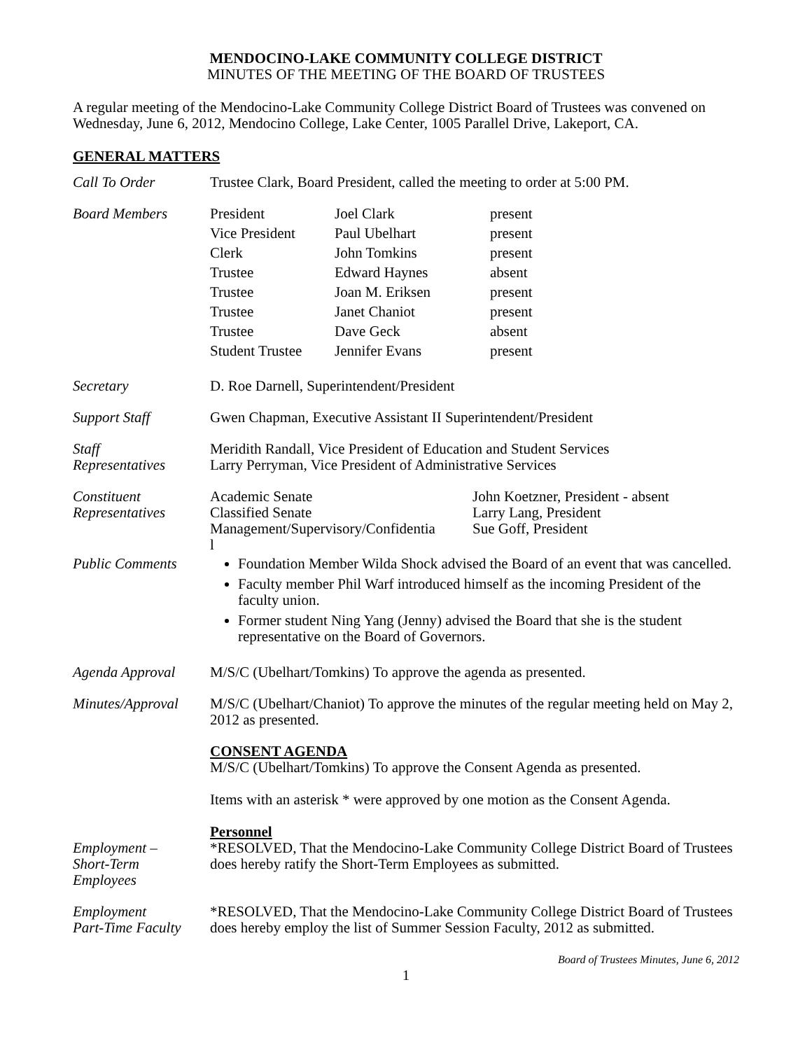MENDOCINO-LAKE COMMUNITY COLLEGE DISTRICT
MINUTES OF THE MEETING OF THE BOARD OF TRUSTEES
A regular meeting of the Mendocino-Lake Community College District Board of Trustees was convened on Wednesday, June 6, 2012, Mendocino College, Lake Center, 1005 Parallel Drive, Lakeport, CA.
GENERAL MATTERS
Call To Order Trustee Clark, Board President, called the meeting to order at 5:00 PM.
Board Members
| President | Joel Clark | present |
| Vice President | Paul Ubelhart | present |
| Clerk | John Tomkins | present |
| Trustee | Edward Haynes | absent |
| Trustee | Joan M. Eriksen | present |
| Trustee | Janet Chaniot | present |
| Trustee | Dave Geck | absent |
| Student Trustee | Jennifer Evans | present |
Secretary D. Roe Darnell, Superintendent/President
Support Staff Gwen Chapman, Executive Assistant II Superintendent/President
Staff
Representatives
Meridith Randall, Vice President of Education and Student Services
Larry Perryman, Vice President of Administrative Services
Constituent
Representatives
| Academic Senate | John Koetzner, President - absent |
| Classified Senate | Larry Lang, President |
| Management/Supervisory/Confidentia l | Sue Goff, President |
Public Comments Foundation Member Wilda Shock advised the Board of an event that was cancelled.
Faculty member Phil Warf introduced himself as the incoming President of the faculty union.
Former student Ning Yang (Jenny) advised the Board that she is the student representative on the Board of Governors.
Agenda Approval M/S/C (Ubelhart/Tomkins) To approve the agenda as presented.
Minutes/Approval
M/S/C (Ubelhart/Chaniot) To approve the minutes of the regular meeting held on May 2, 2012 as presented.
CONSENT AGENDA
M/S/C (Ubelhart/Tomkins) To approve the Consent Agenda as presented.
Items with an asterisk * were approved by one motion as the Consent Agenda.
Personnel
Employment –
Short-Term
Employees
*RESOLVED, That the Mendocino-Lake Community College District Board of Trustees does hereby ratify the Short-Term Employees as submitted.
Employment
Part-Time Faculty
*RESOLVED, That the Mendocino-Lake Community College District Board of Trustees does hereby employ the list of Summer Session Faculty, 2012 as submitted.
Board of Trustees Minutes, June 6, 2012
1